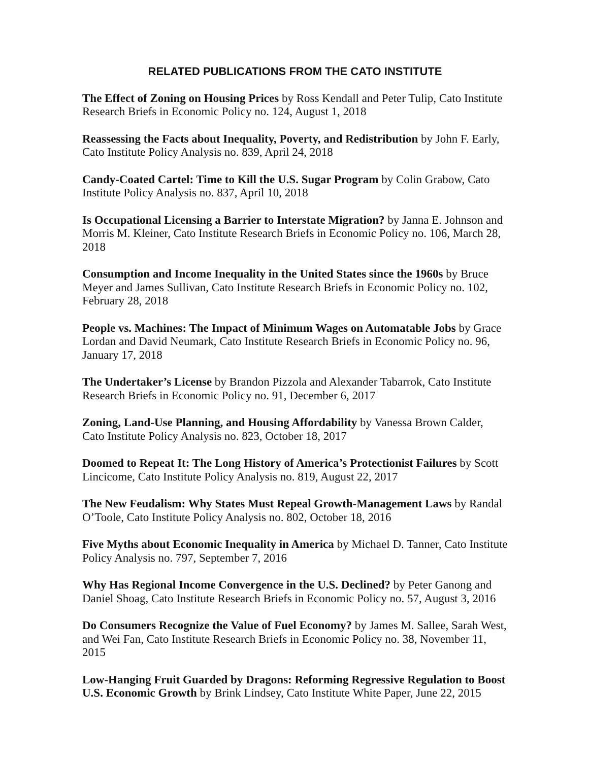RELATED PUBLICATIONS FROM THE CATO INSTITUTE
The Effect of Zoning on Housing Prices by Ross Kendall and Peter Tulip, Cato Institute Research Briefs in Economic Policy no. 124, August 1, 2018
Reassessing the Facts about Inequality, Poverty, and Redistribution by John F. Early, Cato Institute Policy Analysis no. 839, April 24, 2018
Candy-Coated Cartel: Time to Kill the U.S. Sugar Program by Colin Grabow, Cato Institute Policy Analysis no. 837, April 10, 2018
Is Occupational Licensing a Barrier to Interstate Migration? by Janna E. Johnson and Morris M. Kleiner, Cato Institute Research Briefs in Economic Policy no. 106, March 28, 2018
Consumption and Income Inequality in the United States since the 1960s by Bruce Meyer and James Sullivan, Cato Institute Research Briefs in Economic Policy no. 102, February 28, 2018
People vs. Machines: The Impact of Minimum Wages on Automatable Jobs by Grace Lordan and David Neumark, Cato Institute Research Briefs in Economic Policy no. 96, January 17, 2018
The Undertaker’s License by Brandon Pizzola and Alexander Tabarrok, Cato Institute Research Briefs in Economic Policy no. 91, December 6, 2017
Zoning, Land-Use Planning, and Housing Affordability by Vanessa Brown Calder, Cato Institute Policy Analysis no. 823, October 18, 2017
Doomed to Repeat It: The Long History of America’s Protectionist Failures by Scott Lincicome, Cato Institute Policy Analysis no. 819, August 22, 2017
The New Feudalism: Why States Must Repeal Growth-Management Laws by Randal O’Toole, Cato Institute Policy Analysis no. 802, October 18, 2016
Five Myths about Economic Inequality in America by Michael D. Tanner, Cato Institute Policy Analysis no. 797, September 7, 2016
Why Has Regional Income Convergence in the U.S. Declined? by Peter Ganong and Daniel Shoag, Cato Institute Research Briefs in Economic Policy no. 57, August 3, 2016
Do Consumers Recognize the Value of Fuel Economy? by James M. Sallee, Sarah West, and Wei Fan, Cato Institute Research Briefs in Economic Policy no. 38, November 11, 2015
Low-Hanging Fruit Guarded by Dragons: Reforming Regressive Regulation to Boost U.S. Economic Growth by Brink Lindsey, Cato Institute White Paper, June 22, 2015